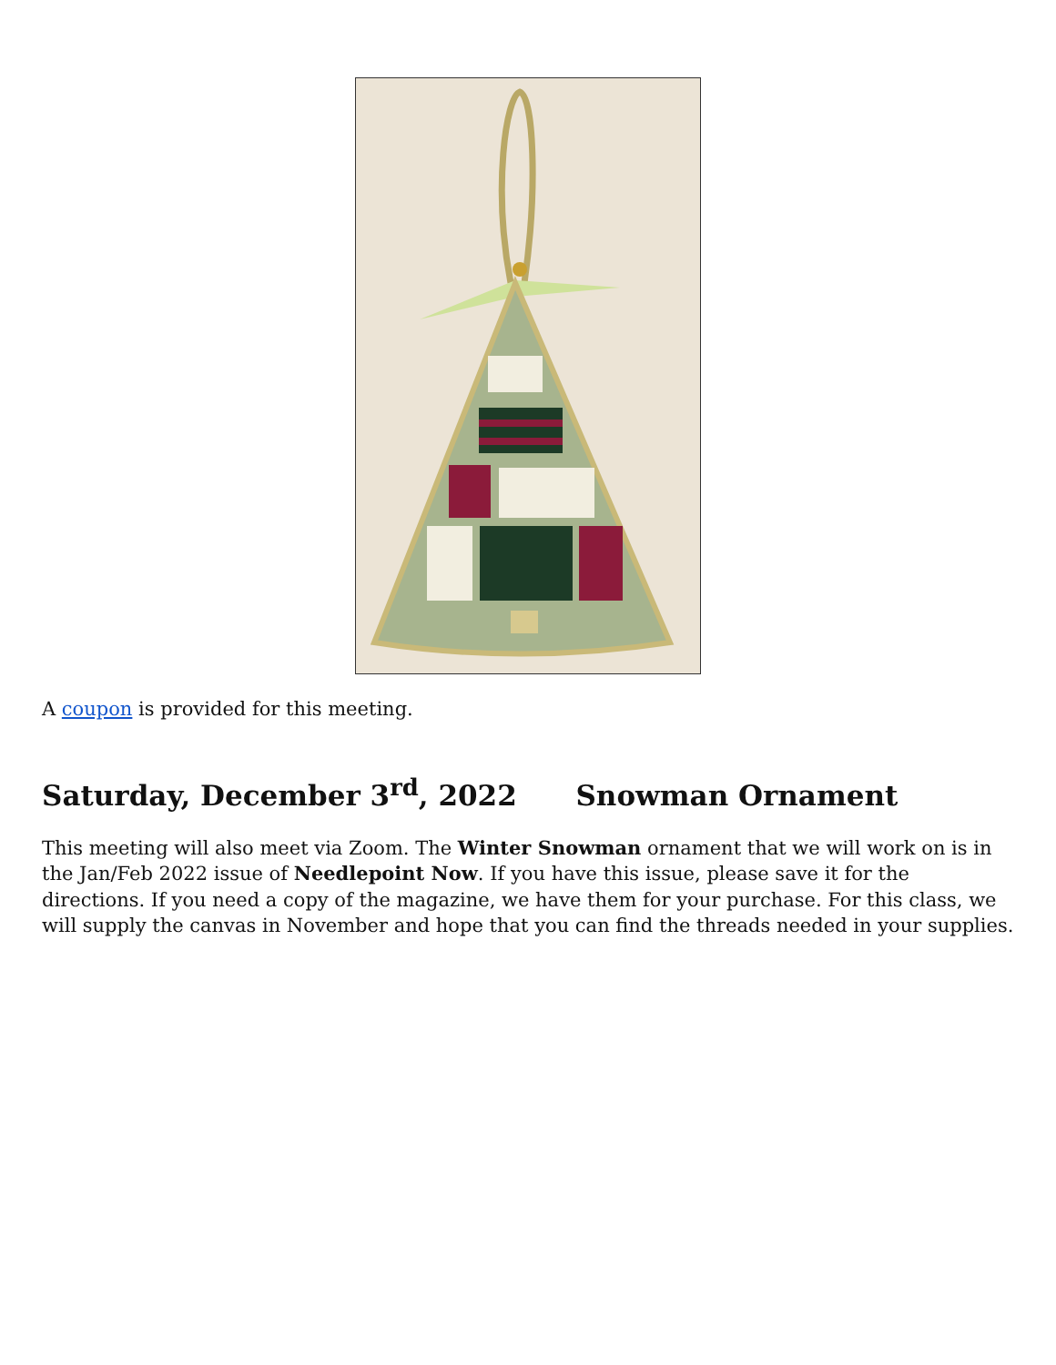A coupon is provided for this meeting.
Saturday, December 3<sup>rd</sup>, 2022 Snowman Ornament
This meeting will also meet via Zoom. The Winter Snowman ornament that we will work on is in the Jan/Feb 2022 issue of Needlepoint Now. If you have this issue, please save it for the directions. If you need a copy of the magazine, we have them for your purchase. For this class, we will supply the canvas in November and hope that you can find the threads needed in your supplies.